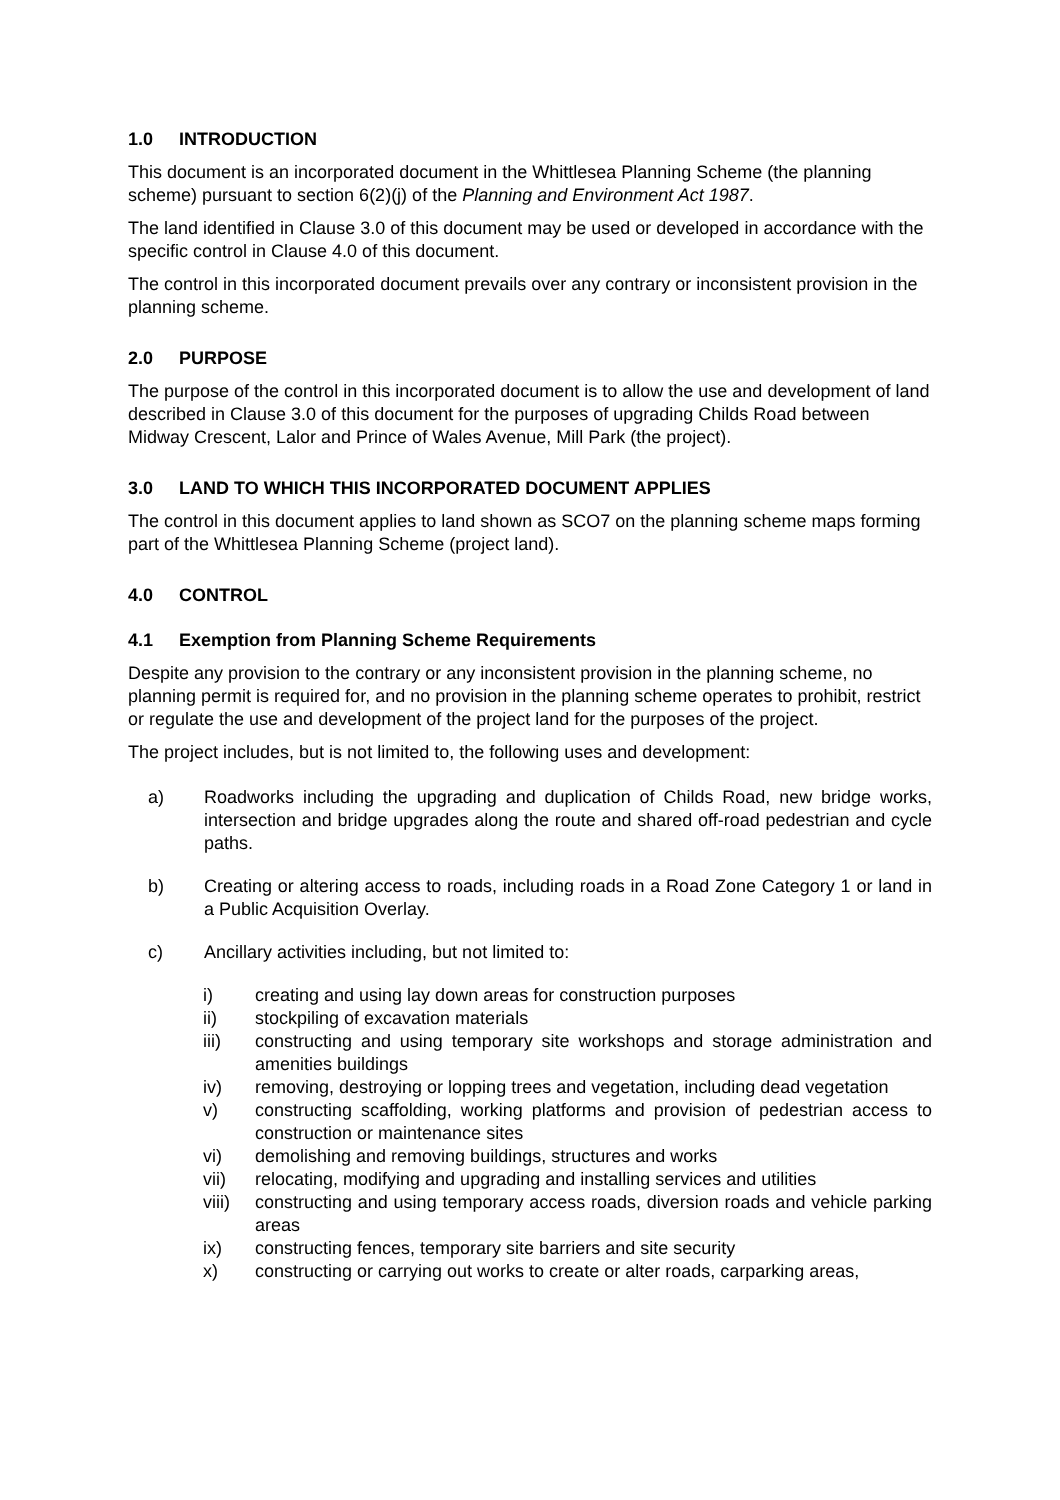1.0 INTRODUCTION
This document is an incorporated document in the Whittlesea Planning Scheme (the planning scheme) pursuant to section 6(2)(j) of the Planning and Environment Act 1987.
The land identified in Clause 3.0 of this document may be used or developed in accordance with the specific control in Clause 4.0 of this document.
The control in this incorporated document prevails over any contrary or inconsistent provision in the planning scheme.
2.0 PURPOSE
The purpose of the control in this incorporated document is to allow the use and development of land described in Clause 3.0 of this document for the purposes of upgrading Childs Road between Midway Crescent, Lalor and Prince of Wales Avenue, Mill Park (the project).
3.0 LAND TO WHICH THIS INCORPORATED DOCUMENT APPLIES
The control in this document applies to land shown as SCO7 on the planning scheme maps forming part of the Whittlesea Planning Scheme (project land).
4.0 CONTROL
4.1 Exemption from Planning Scheme Requirements
Despite any provision to the contrary or any inconsistent provision in the planning scheme, no planning permit is required for, and no provision in the planning scheme operates to prohibit, restrict or regulate the use and development of the project land for the purposes of the project.
The project includes, but is not limited to, the following uses and development:
a) Roadworks including the upgrading and duplication of Childs Road, new bridge works, intersection and bridge upgrades along the route and shared off-road pedestrian and cycle paths.
b) Creating or altering access to roads, including roads in a Road Zone Category 1 or land in a Public Acquisition Overlay.
c) Ancillary activities including, but not limited to:
i) creating and using lay down areas for construction purposes
ii) stockpiling of excavation materials
iii) constructing and using temporary site workshops and storage administration and amenities buildings
iv) removing, destroying or lopping trees and vegetation, including dead vegetation
v) constructing scaffolding, working platforms and provision of pedestrian access to construction or maintenance sites
vi) demolishing and removing buildings, structures and works
vii) relocating, modifying and upgrading and installing services and utilities
viii) constructing and using temporary access roads, diversion roads and vehicle parking areas
ix) constructing fences, temporary site barriers and site security
x) constructing or carrying out works to create or alter roads, carparking areas,